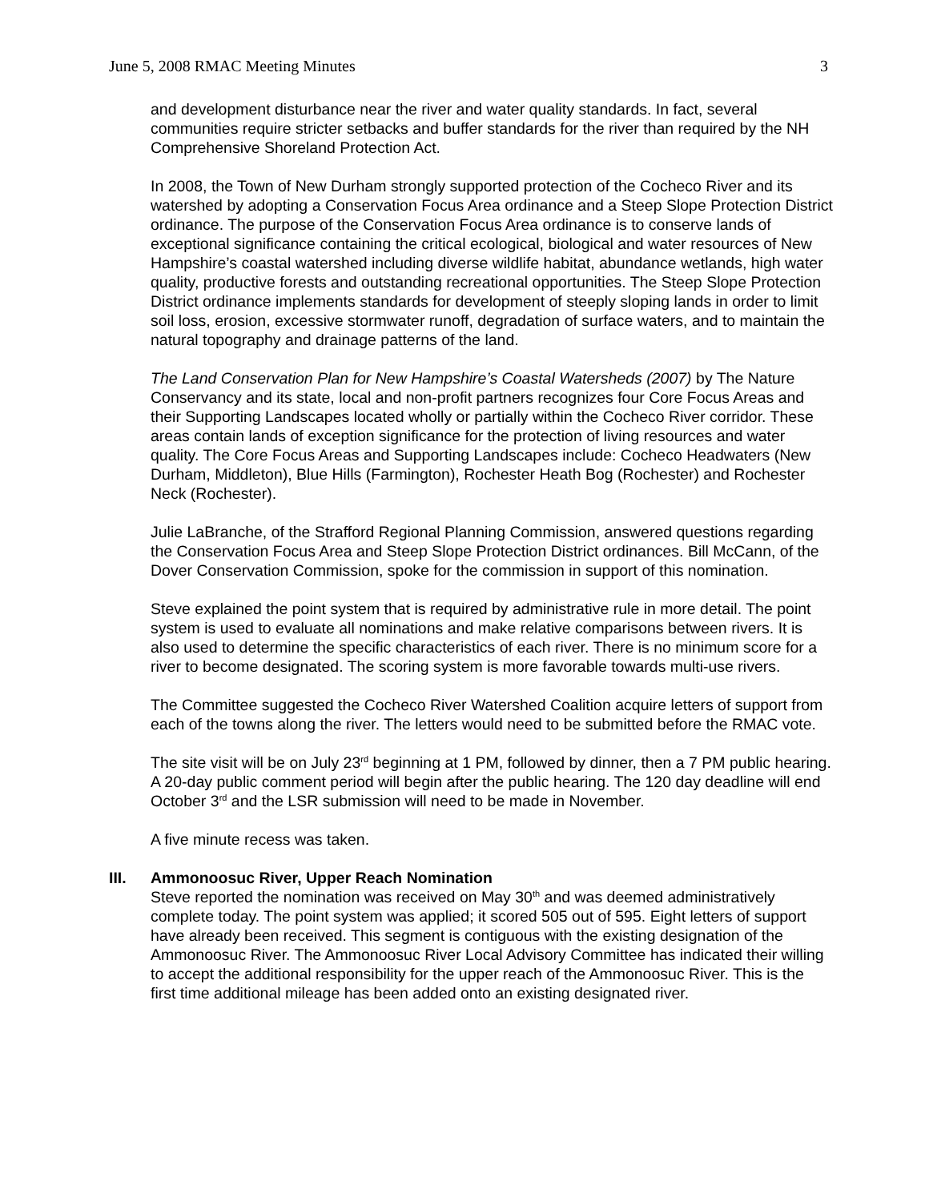June 5, 2008 RMAC Meeting Minutes 3
and development disturbance near the river and water quality standards. In fact, several communities require stricter setbacks and buffer standards for the river than required by the NH Comprehensive Shoreland Protection Act.
In 2008, the Town of New Durham strongly supported protection of the Cocheco River and its watershed by adopting a Conservation Focus Area ordinance and a Steep Slope Protection District ordinance. The purpose of the Conservation Focus Area ordinance is to conserve lands of exceptional significance containing the critical ecological, biological and water resources of New Hampshire’s coastal watershed including diverse wildlife habitat, abundance wetlands, high water quality, productive forests and outstanding recreational opportunities. The Steep Slope Protection District ordinance implements standards for development of steeply sloping lands in order to limit soil loss, erosion, excessive stormwater runoff, degradation of surface waters, and to maintain the natural topography and drainage patterns of the land.
The Land Conservation Plan for New Hampshire’s Coastal Watersheds (2007) by The Nature Conservancy and its state, local and non-profit partners recognizes four Core Focus Areas and their Supporting Landscapes located wholly or partially within the Cocheco River corridor. These areas contain lands of exception significance for the protection of living resources and water quality. The Core Focus Areas and Supporting Landscapes include: Cocheco Headwaters (New Durham, Middleton), Blue Hills (Farmington), Rochester Heath Bog (Rochester) and Rochester Neck (Rochester).
Julie LaBranche, of the Strafford Regional Planning Commission, answered questions regarding the Conservation Focus Area and Steep Slope Protection District ordinances. Bill McCann, of the Dover Conservation Commission, spoke for the commission in support of this nomination.
Steve explained the point system that is required by administrative rule in more detail. The point system is used to evaluate all nominations and make relative comparisons between rivers. It is also used to determine the specific characteristics of each river. There is no minimum score for a river to become designated. The scoring system is more favorable towards multi-use rivers.
The Committee suggested the Cocheco River Watershed Coalition acquire letters of support from each of the towns along the river. The letters would need to be submitted before the RMAC vote.
The site visit will be on July 23<sup>rd</sup> beginning at 1 PM, followed by dinner, then a 7 PM public hearing. A 20-day public comment period will begin after the public hearing. The 120 day deadline will end October 3<sup>rd</sup> and the LSR submission will need to be made in November.
A five minute recess was taken.
III. Ammonoosuc River, Upper Reach Nomination
Steve reported the nomination was received on May 30<sup>th</sup> and was deemed administratively complete today. The point system was applied; it scored 505 out of 595. Eight letters of support have already been received. This segment is contiguous with the existing designation of the Ammonoosuc River. The Ammonoosuc River Local Advisory Committee has indicated their willing to accept the additional responsibility for the upper reach of the Ammonoosuc River. This is the first time additional mileage has been added onto an existing designated river.